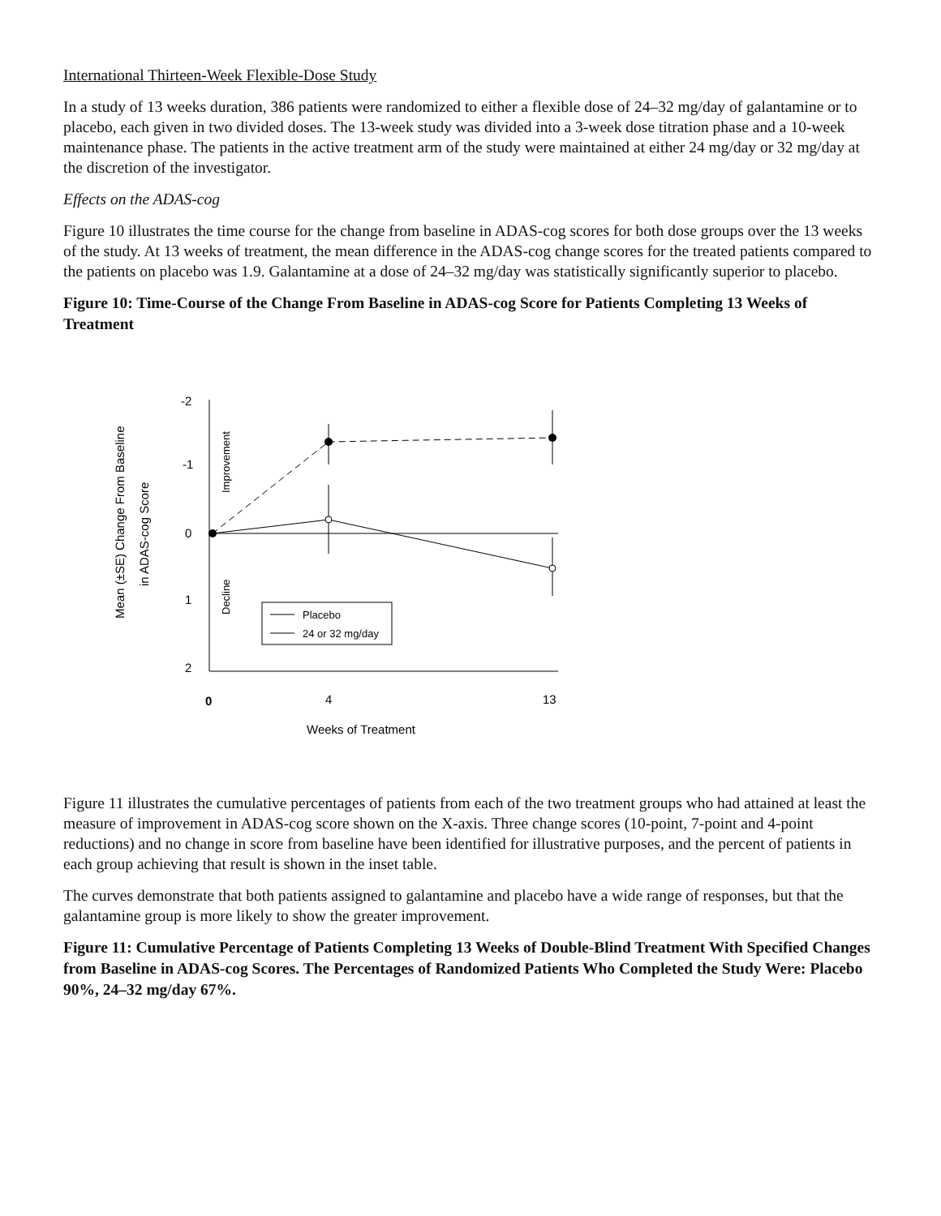International Thirteen-Week Flexible-Dose Study
In a study of 13 weeks duration, 386 patients were randomized to either a flexible dose of 24–32 mg/day of galantamine or to placebo, each given in two divided doses. The 13-week study was divided into a 3-week dose titration phase and a 10-week maintenance phase. The patients in the active treatment arm of the study were maintained at either 24 mg/day or 32 mg/day at the discretion of the investigator.
Effects on the ADAS-cog
Figure 10 illustrates the time course for the change from baseline in ADAS-cog scores for both dose groups over the 13 weeks of the study. At 13 weeks of treatment, the mean difference in the ADAS-cog change scores for the treated patients compared to the patients on placebo was 1.9. Galantamine at a dose of 24–32 mg/day was statistically significantly superior to placebo.
Figure 10: Time-Course of the Change From Baseline in ADAS-cog Score for Patients Completing 13 Weeks of Treatment
-2
-1
0
1
2
0
4
13
Weeks of Treatment
Mean (±SE) Change From Baseline
in ADAS-cog Score
Improvement
Decline
Placebo
24 or 32 mg/day
Figure 11 illustrates the cumulative percentages of patients from each of the two treatment groups who had attained at least the measure of improvement in ADAS-cog score shown on the X-axis. Three change scores (10-point, 7-point and 4-point reductions) and no change in score from baseline have been identified for illustrative purposes, and the percent of patients in each group achieving that result is shown in the inset table.
The curves demonstrate that both patients assigned to galantamine and placebo have a wide range of responses, but that the galantamine group is more likely to show the greater improvement.
Figure 11: Cumulative Percentage of Patients Completing 13 Weeks of Double-Blind Treatment With Specified Changes from Baseline in ADAS-cog Scores. The Percentages of Randomized Patients Who Completed the Study Were: Placebo 90%, 24–32 mg/day 67%.